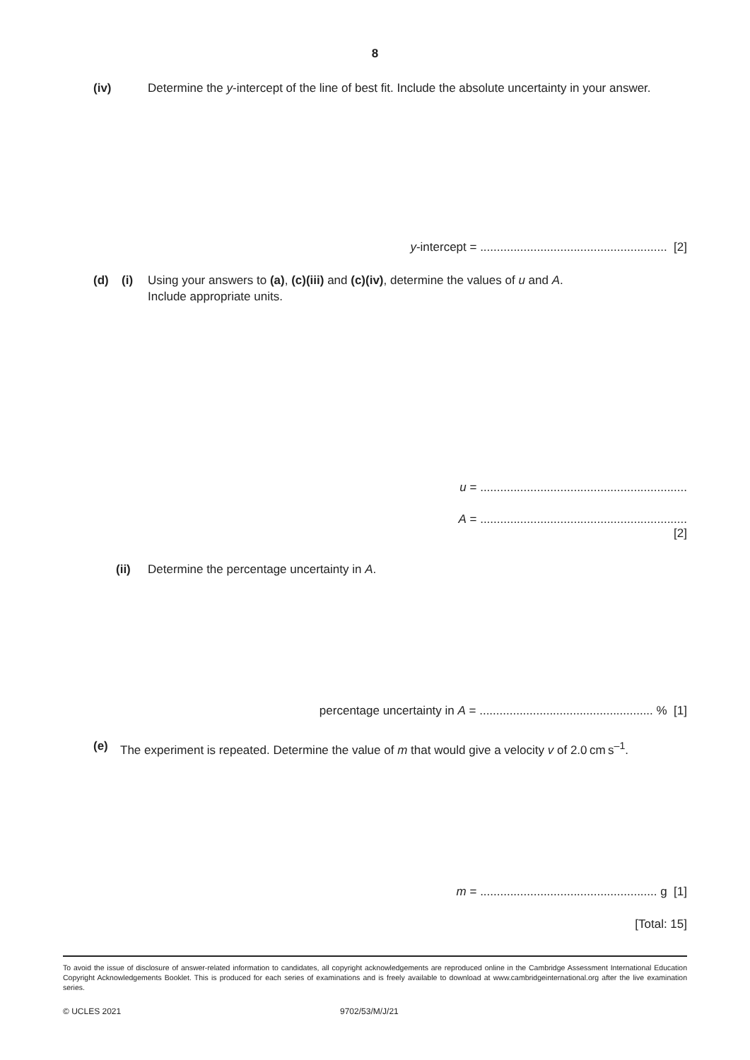8
(iv) Determine the y-intercept of the line of best fit. Include the absolute uncertainty in your answer.
y-intercept = ........................................................ [2]
(d) (i) Using your answers to (a), (c)(iii) and (c)(iv), determine the values of u and A.
Include appropriate units.
u = ..............................................................
A = ..............................................................
[2]
(ii) Determine the percentage uncertainty in A.
percentage uncertainty in A = .................................................... % [1]
(e) The experiment is repeated. Determine the value of m that would give a velocity v of 2.0 cm s<sup>–1</sup>.
m = ..................................................... g [1]
[Total: 15]
To avoid the issue of disclosure of answer-related information to candidates, all copyright acknowledgements are reproduced online in the Cambridge Assessment International Education Copyright Acknowledgements Booklet. This is produced for each series of examinations and is freely available to download at www.cambridgeinternational.org after the live examination series.
© UCLES 2021 9702/53/M/J/21